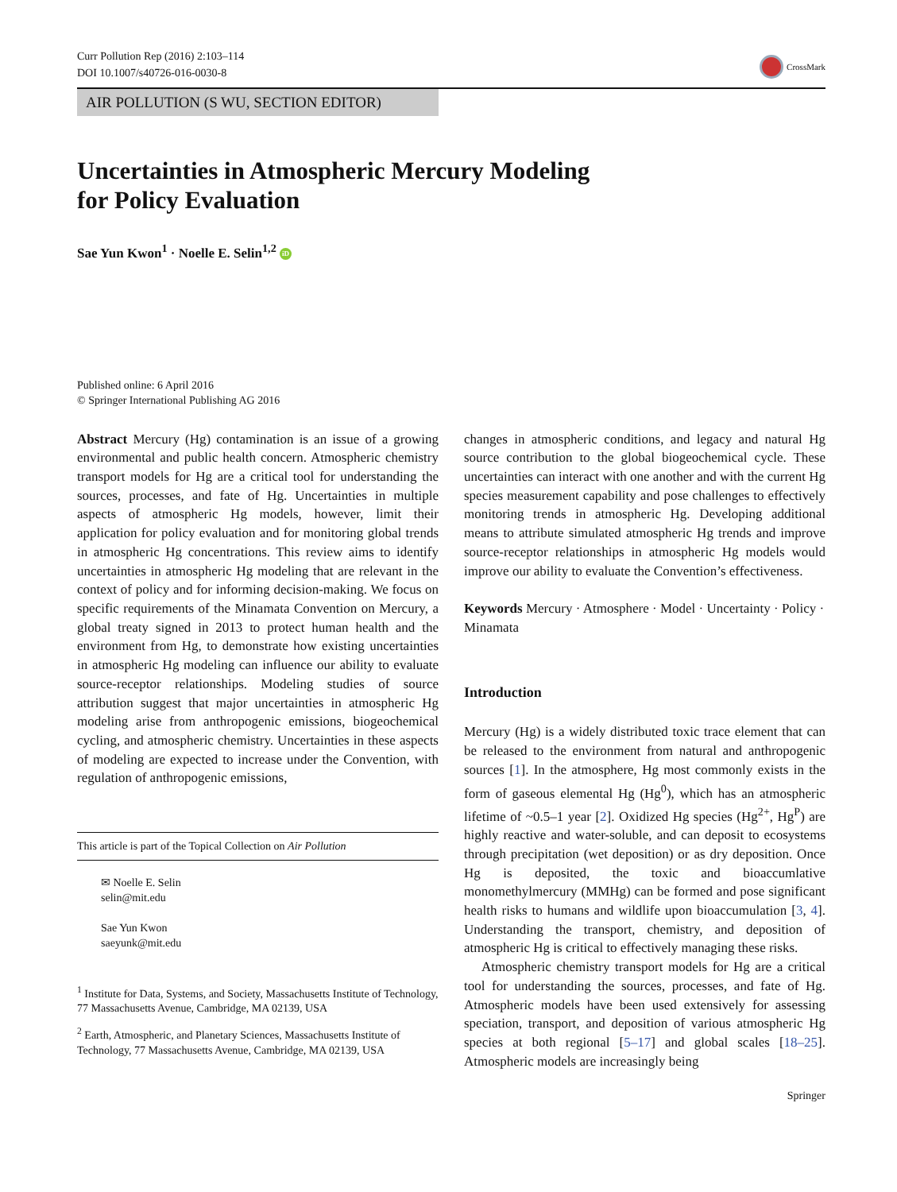Curr Pollution Rep (2016) 2:103–114
DOI 10.1007/s40726-016-0030-8
CrossMark
AIR POLLUTION (S WU, SECTION EDITOR)
Uncertainties in Atmospheric Mercury Modeling
for Policy Evaluation
Sae Yun Kwon<sup>1</sup> · Noelle E. Selin<sup>1,2</sup> iD
Published online: 6 April 2016
© Springer International Publishing AG 2016
Abstract Mercury (Hg) contamination is an issue of a growing environmental and public health concern. Atmospheric chemistry transport models for Hg are a critical tool for understanding the sources, processes, and fate of Hg. Uncertainties in multiple aspects of atmospheric Hg models, however, limit their application for policy evaluation and for monitoring global trends in atmospheric Hg concentrations. This review aims to identify uncertainties in atmospheric Hg modeling that are relevant in the context of policy and for informing decision-making. We focus on specific requirements of the Minamata Convention on Mercury, a global treaty signed in 2013 to protect human health and the environment from Hg, to demonstrate how existing uncertainties in atmospheric Hg modeling can influence our ability to evaluate source-receptor relationships. Modeling studies of source attribution suggest that major uncertainties in atmospheric Hg modeling arise from anthropogenic emissions, biogeochemical cycling, and atmospheric chemistry. Uncertainties in these aspects of modeling are expected to increase under the Convention, with regulation of anthropogenic emissions,
This article is part of the Topical Collection on Air Pollution
✉ Noelle E. Selin
selin@mit.edu
Sae Yun Kwon
saeyunk@mit.edu
<sup>1</sup> Institute for Data, Systems, and Society, Massachusetts Institute of Technology, 77 Massachusetts Avenue, Cambridge, MA 02139, USA
<sup>2</sup> Earth, Atmospheric, and Planetary Sciences, Massachusetts Institute of Technology, 77 Massachusetts Avenue, Cambridge, MA 02139, USA
changes in atmospheric conditions, and legacy and natural Hg source contribution to the global biogeochemical cycle. These uncertainties can interact with one another and with the current Hg species measurement capability and pose challenges to effectively monitoring trends in atmospheric Hg. Developing additional means to attribute simulated atmospheric Hg trends and improve source-receptor relationships in atmospheric Hg models would improve our ability to evaluate the Convention’s effectiveness.
Keywords Mercury · Atmosphere · Model · Uncertainty · Policy · Minamata
Introduction
Mercury (Hg) is a widely distributed toxic trace element that can be released to the environment from natural and anthropogenic sources [1]. In the atmosphere, Hg most commonly exists in the form of gaseous elemental Hg (Hg<sup>0</sup>), which has an atmospheric lifetime of ~0.5–1 year [2]. Oxidized Hg species (Hg<sup>2+</sup>, Hg<sup>P</sup>) are highly reactive and water-soluble, and can deposit to ecosystems through precipitation (wet deposition) or as dry deposition. Once Hg is deposited, the toxic and bioaccumlative monomethylmercury (MMHg) can be formed and pose significant health risks to humans and wildlife upon bioaccumulation [3, 4]. Understanding the transport, chemistry, and deposition of atmospheric Hg is critical to effectively managing these risks.
Atmospheric chemistry transport models for Hg are a critical tool for understanding the sources, processes, and fate of Hg. Atmospheric models have been used extensively for assessing speciation, transport, and deposition of various atmospheric Hg species at both regional [5–17] and global scales [18–25]. Atmospheric models are increasingly being
Springer